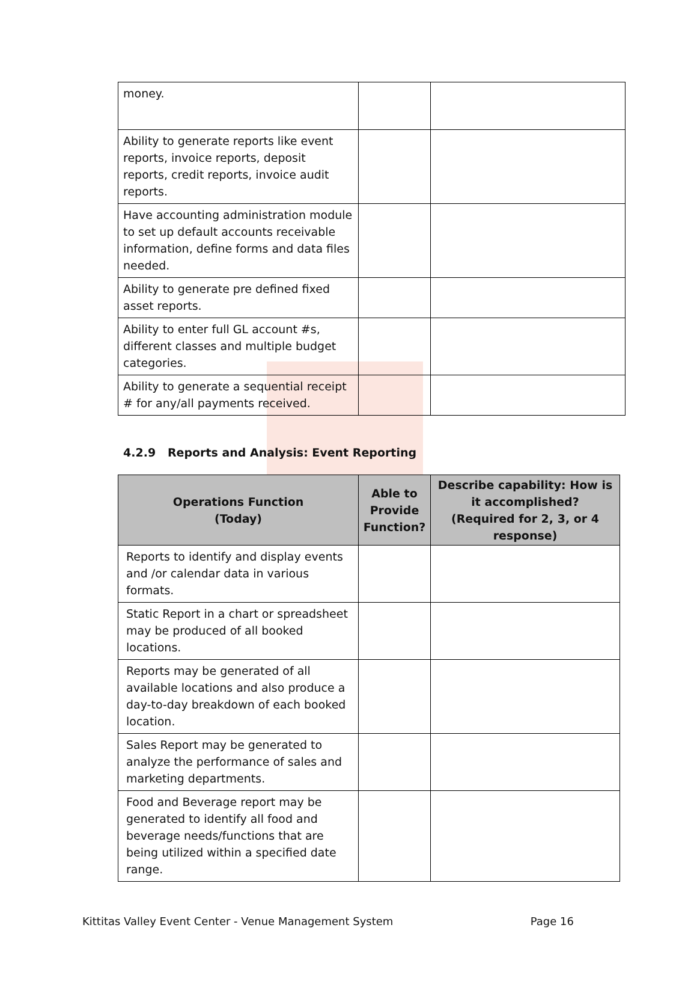| money. | | |
| Ability to generate reports like event reports, invoice reports, deposit reports, credit reports, invoice audit reports. | | |
| Have accounting administration module to set up default accounts receivable information, define forms and data files needed. | | |
| Ability to generate pre defined fixed asset reports. | | |
| Ability to enter full GL account #s, different classes and multiple budget categories. | | |
| Ability to generate a sequential receipt # for any/all payments received. | | |
4.2.9 Reports and Analysis: Event Reporting
| Operations Function (Today) | Able to Provide Function? | Describe capability: How is it accomplished? (Required for 2, 3, or 4 response) |
| --- | --- | --- |
| Reports to identify and display events and /or calendar data in various formats. | | |
| Static Report in a chart or spreadsheet may be produced of all booked locations. | | |
| Reports may be generated of all available locations and also produce a day-to-day breakdown of each booked location. | | |
| Sales Report may be generated to analyze the performance of sales and marketing departments. | | |
| Food and Beverage report may be generated to identify all food and beverage needs/functions that are being utilized within a specified date range. | | |
Kittitas Valley Event Center - Venue Management System Page 16